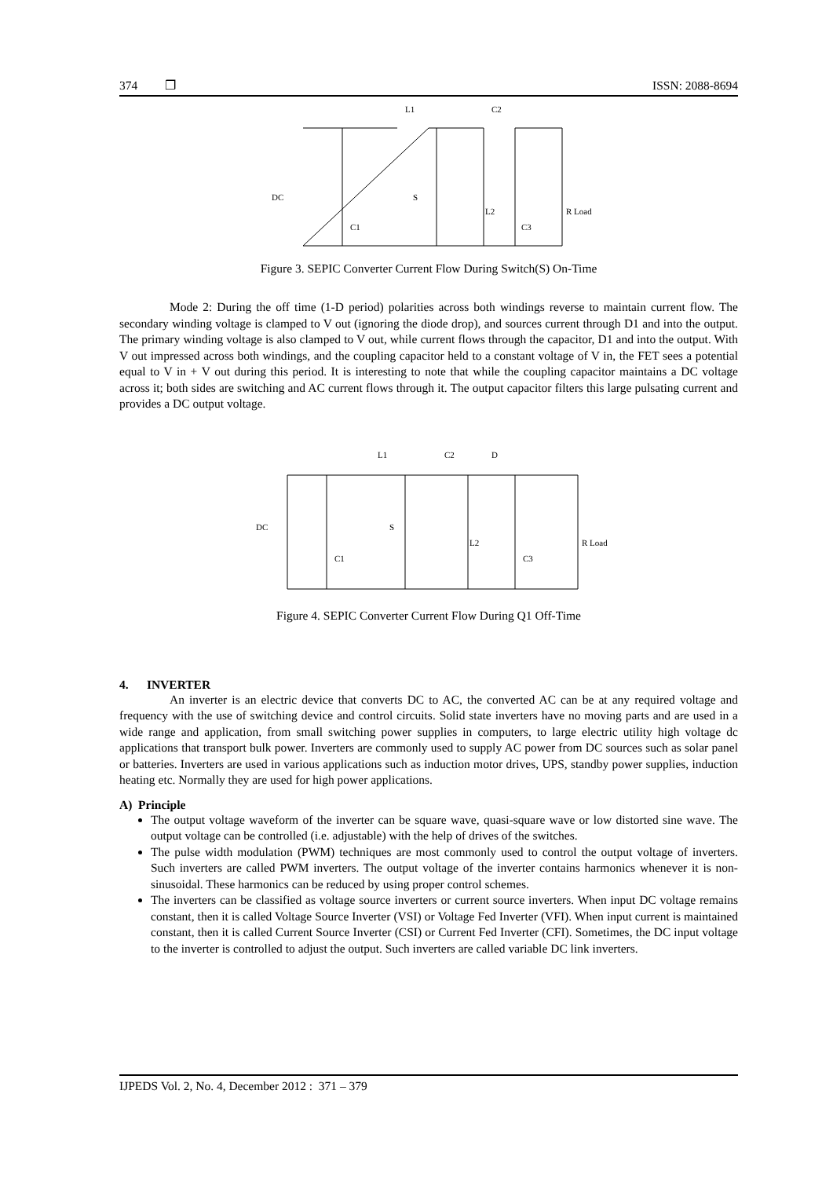374 ❐ ISSN: 2088-8694
L1
C2
DC
C1
S
L2
C3
R Load
Figure 3. SEPIC Converter Current Flow During Switch(S) On-Time
Mode 2: During the off time (1-D period) polarities across both windings reverse to maintain current flow. The secondary winding voltage is clamped to V out (ignoring the diode drop), and sources current through D1 and into the output. The primary winding voltage is also clamped to V out, while current flows through the capacitor, D1 and into the output. With V out impressed across both windings, and the coupling capacitor held to a constant voltage of V in, the FET sees a potential equal to V in + V out during this period. It is interesting to note that while the coupling capacitor maintains a DC voltage across it; both sides are switching and AC current flows through it. The output capacitor filters this large pulsating current and provides a DC output voltage.
L1
C2
D
DC
C1
S
L2
C3
R Load
Figure 4. SEPIC Converter Current Flow During Q1 Off-Time
4. INVERTER
An inverter is an electric device that converts DC to AC, the converted AC can be at any required voltage and frequency with the use of switching device and control circuits. Solid state inverters have no moving parts and are used in a wide range and application, from small switching power supplies in computers, to large electric utility high voltage dc applications that transport bulk power. Inverters are commonly used to supply AC power from DC sources such as solar panel or batteries. Inverters are used in various applications such as induction motor drives, UPS, standby power supplies, induction heating etc. Normally they are used for high power applications.
A) Principle
The output voltage waveform of the inverter can be square wave, quasi-square wave or low distorted sine wave. The output voltage can be controlled (i.e. adjustable) with the help of drives of the switches.
The pulse width modulation (PWM) techniques are most commonly used to control the output voltage of inverters. Such inverters are called PWM inverters. The output voltage of the inverter contains harmonics whenever it is non-sinusoidal. These harmonics can be reduced by using proper control schemes.
The inverters can be classified as voltage source inverters or current source inverters. When input DC voltage remains constant, then it is called Voltage Source Inverter (VSI) or Voltage Fed Inverter (VFI). When input current is maintained constant, then it is called Current Source Inverter (CSI) or Current Fed Inverter (CFI). Sometimes, the DC input voltage to the inverter is controlled to adjust the output. Such inverters are called variable DC link inverters.
IJPEDS Vol. 2, No. 4, December 2012 : 371 – 379